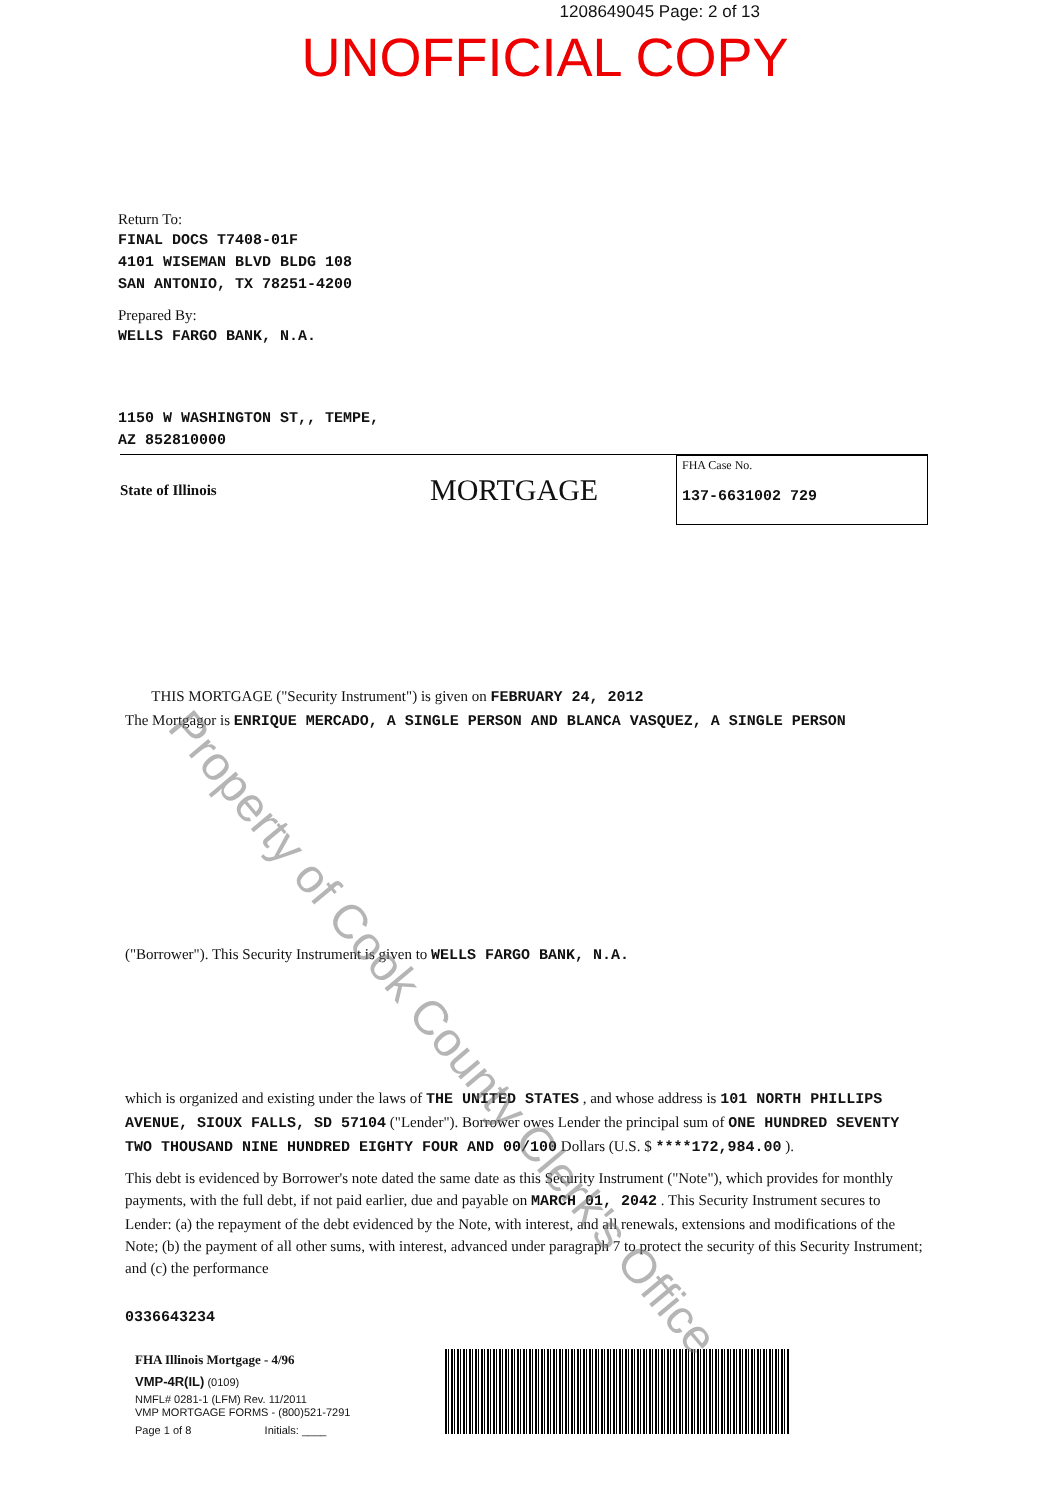1208649045 Page: 2 of 13
UNOFFICIAL COPY
Return To:
FINAL DOCS T7408-01F
4101 WISEMAN BLVD BLDG 108
SAN ANTONIO, TX 78251-4200
Prepared By:
WELLS FARGO BANK, N.A.
1150 W WASHINGTON ST,, TEMPE,
AZ 852810000
State of Illinois
MORTGAGE
FHA Case No.
137-6631002 729
THIS MORTGAGE ("Security Instrument") is given on FEBRUARY 24, 2012
The Mortgagor is ENRIQUE MERCADO, A SINGLE PERSON AND BLANCA VASQUEZ, A SINGLE PERSON
("Borrower"). This Security Instrument is given to WELLS FARGO BANK, N.A.
which is organized and existing under the laws of THE UNITED STATES , and whose address is 101 NORTH PHILLIPS AVENUE, SIOUX FALLS, SD 57104 ("Lender"). Borrower owes Lender the principal sum of ONE HUNDRED SEVENTY TWO THOUSAND NINE HUNDRED EIGHTY FOUR AND 00/100 Dollars (U.S. $ ****172,984.00 ).
This debt is evidenced by Borrower's note dated the same date as this Security Instrument ("Note"), which provides for monthly payments, with the full debt, if not paid earlier, due and payable on MARCH 01, 2042 . This Security Instrument secures to Lender: (a) the repayment of the debt evidenced by the Note, with interest, and all renewals, extensions and modifications of the Note; (b) the payment of all other sums, with interest, advanced under paragraph 7 to protect the security of this Security Instrument; and (c) the performance
0336643234
FHA Illinois Mortgage - 4/96
VMP-4R(IL) (0109)
NMFL# 0281-1 (LFM) Rev. 11/2011
VMP MORTGAGE FORMS - (800)521-7291
Page 1 of 8 Initials: ____
Property of Cook County Clerk's Office